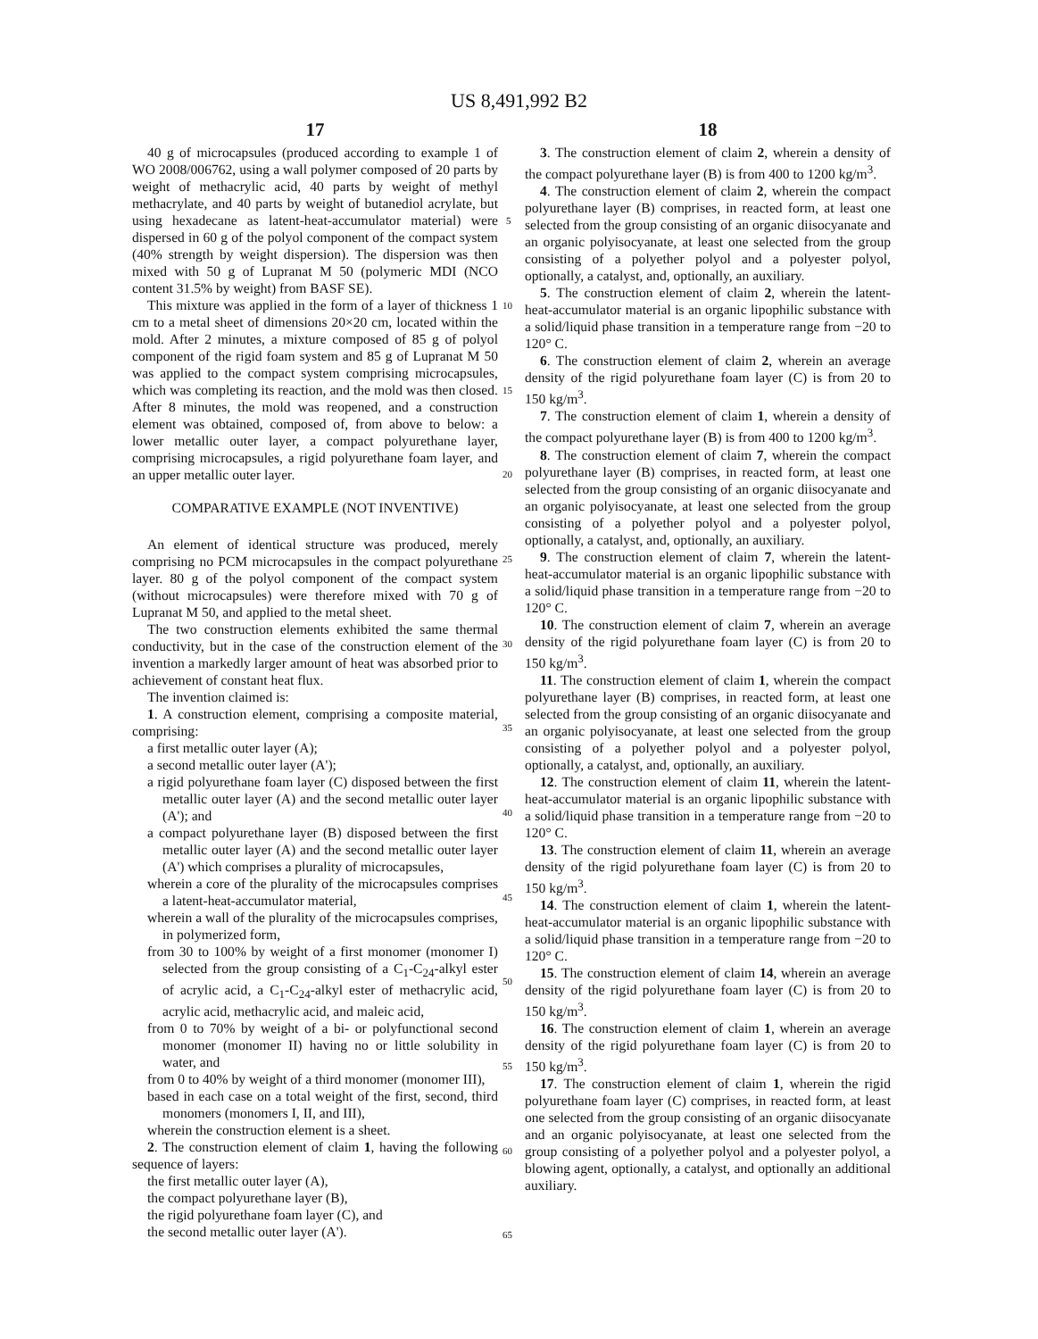US 8,491,992 B2
17
40 g of microcapsules (produced according to example 1 of WO 2008/006762, using a wall polymer composed of 20 parts by weight of methacrylic acid, 40 parts by weight of methyl methacrylate, and 40 parts by weight of butanediol acrylate, but using hexadecane as latent-heat-accumulator material) were dispersed in 60 g of the polyol component of the compact system (40% strength by weight dispersion). The dispersion was then mixed with 50 g of Lupranat M 50 (polymeric MDI (NCO content 31.5% by weight) from BASF SE).
This mixture was applied in the form of a layer of thickness 1 cm to a metal sheet of dimensions 20×20 cm, located within the mold. After 2 minutes, a mixture composed of 85 g of polyol component of the rigid foam system and 85 g of Lupranat M 50 was applied to the compact system comprising microcapsules, which was completing its reaction, and the mold was then closed. After 8 minutes, the mold was reopened, and a construction element was obtained, composed of, from above to below: a lower metallic outer layer, a compact polyurethane layer, comprising microcapsules, a rigid polyurethane foam layer, and an upper metallic outer layer.
COMPARATIVE EXAMPLE (NOT INVENTIVE)
An element of identical structure was produced, merely comprising no PCM microcapsules in the compact polyurethane layer. 80 g of the polyol component of the compact system (without microcapsules) were therefore mixed with 70 g of Lupranat M 50, and applied to the metal sheet.
The two construction elements exhibited the same thermal conductivity, but in the case of the construction element of the invention a markedly larger amount of heat was absorbed prior to achievement of constant heat flux.
The invention claimed is:
1. A construction element, comprising a composite material, comprising:
a first metallic outer layer (A);
a second metallic outer layer (A');
a rigid polyurethane foam layer (C) disposed between the first metallic outer layer (A) and the second metallic outer layer (A'); and
a compact polyurethane layer (B) disposed between the first metallic outer layer (A) and the second metallic outer layer (A') which comprises a plurality of microcapsules,
wherein a core of the plurality of the microcapsules comprises a latent-heat-accumulator material,
wherein a wall of the plurality of the microcapsules comprises, in polymerized form,
from 30 to 100% by weight of a first monomer (monomer I) selected from the group consisting of a C<sub>1</sub>-C<sub>24</sub>-alkyl ester of acrylic acid, a C<sub>1</sub>-C<sub>24</sub>-alkyl ester of methacrylic acid, acrylic acid, methacrylic acid, and maleic acid,
from 0 to 70% by weight of a bi- or polyfunctional second monomer (monomer II) having no or little solubility in water, and
from 0 to 40% by weight of a third monomer (monomer III),
based in each case on a total weight of the first, second, third monomers (monomers I, II, and III),
wherein the construction element is a sheet.
2. The construction element of claim 1, having the following sequence of layers:
the first metallic outer layer (A),
the compact polyurethane layer (B),
the rigid polyurethane foam layer (C), and
the second metallic outer layer (A').
18
3. The construction element of claim 2, wherein a density of the compact polyurethane layer (B) is from 400 to 1200 kg/m<sup>3</sup>.
4. The construction element of claim 2, wherein the compact polyurethane layer (B) comprises, in reacted form, at least one selected from the group consisting of an organic diisocyanate and an organic polyisocyanate, at least one selected from the group consisting of a polyether polyol and a polyester polyol, optionally, a catalyst, and, optionally, an auxiliary.
5. The construction element of claim 2, wherein the latent-heat-accumulator material is an organic lipophilic substance with a solid/liquid phase transition in a temperature range from −20 to 120° C.
6. The construction element of claim 2, wherein an average density of the rigid polyurethane foam layer (C) is from 20 to 150 kg/m<sup>3</sup>.
7. The construction element of claim 1, wherein a density of the compact polyurethane layer (B) is from 400 to 1200 kg/m<sup>3</sup>.
8. The construction element of claim 7, wherein the compact polyurethane layer (B) comprises, in reacted form, at least one selected from the group consisting of an organic diisocyanate and an organic polyisocyanate, at least one selected from the group consisting of a polyether polyol and a polyester polyol, optionally, a catalyst, and, optionally, an auxiliary.
9. The construction element of claim 7, wherein the latent-heat-accumulator material is an organic lipophilic substance with a solid/liquid phase transition in a temperature range from −20 to 120° C.
10. The construction element of claim 7, wherein an average density of the rigid polyurethane foam layer (C) is from 20 to 150 kg/m<sup>3</sup>.
11. The construction element of claim 1, wherein the compact polyurethane layer (B) comprises, in reacted form, at least one selected from the group consisting of an organic diisocyanate and an organic polyisocyanate, at least one selected from the group consisting of a polyether polyol and a polyester polyol, optionally, a catalyst, and, optionally, an auxiliary.
12. The construction element of claim 11, wherein the latent-heat-accumulator material is an organic lipophilic substance with a solid/liquid phase transition in a temperature range from −20 to 120° C.
13. The construction element of claim 11, wherein an average density of the rigid polyurethane foam layer (C) is from 20 to 150 kg/m<sup>3</sup>.
14. The construction element of claim 1, wherein the latent-heat-accumulator material is an organic lipophilic substance with a solid/liquid phase transition in a temperature range from −20 to 120° C.
15. The construction element of claim 14, wherein an average density of the rigid polyurethane foam layer (C) is from 20 to 150 kg/m<sup>3</sup>.
16. The construction element of claim 1, wherein an average density of the rigid polyurethane foam layer (C) is from 20 to 150 kg/m<sup>3</sup>.
17. The construction element of claim 1, wherein the rigid polyurethane foam layer (C) comprises, in reacted form, at least one selected from the group consisting of an organic diisocyanate and an organic polyisocyanate, at least one selected from the group consisting of a polyether polyol and a polyester polyol, a blowing agent, optionally, a catalyst, and optionally an additional auxiliary.
5
10
15
20
25
30
35
40
45
50
55
60
65